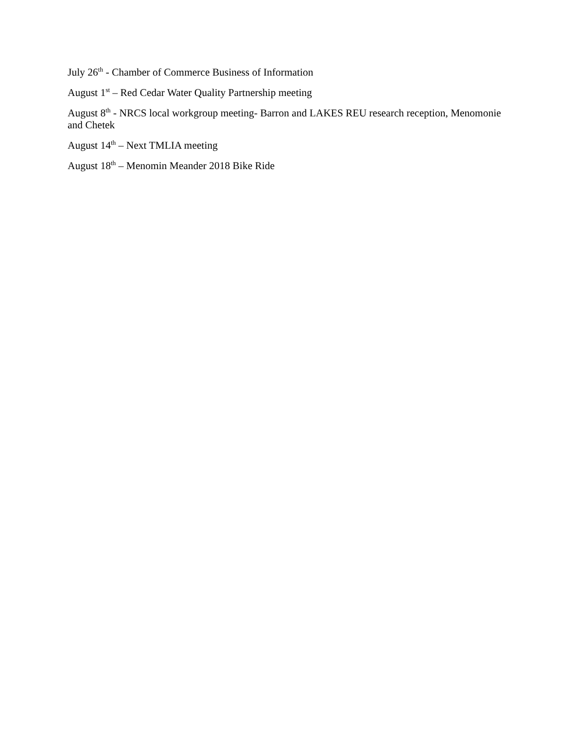July 26<sup>th</sup> - Chamber of Commerce Business of Information
August 1<sup>st</sup> – Red Cedar Water Quality Partnership meeting
August 8<sup>th</sup> - NRCS local workgroup meeting- Barron and LAKES REU research reception, Menomonie and Chetek
August 14<sup>th</sup> – Next TMLIA meeting
August 18<sup>th</sup> – Menomin Meander 2018 Bike Ride